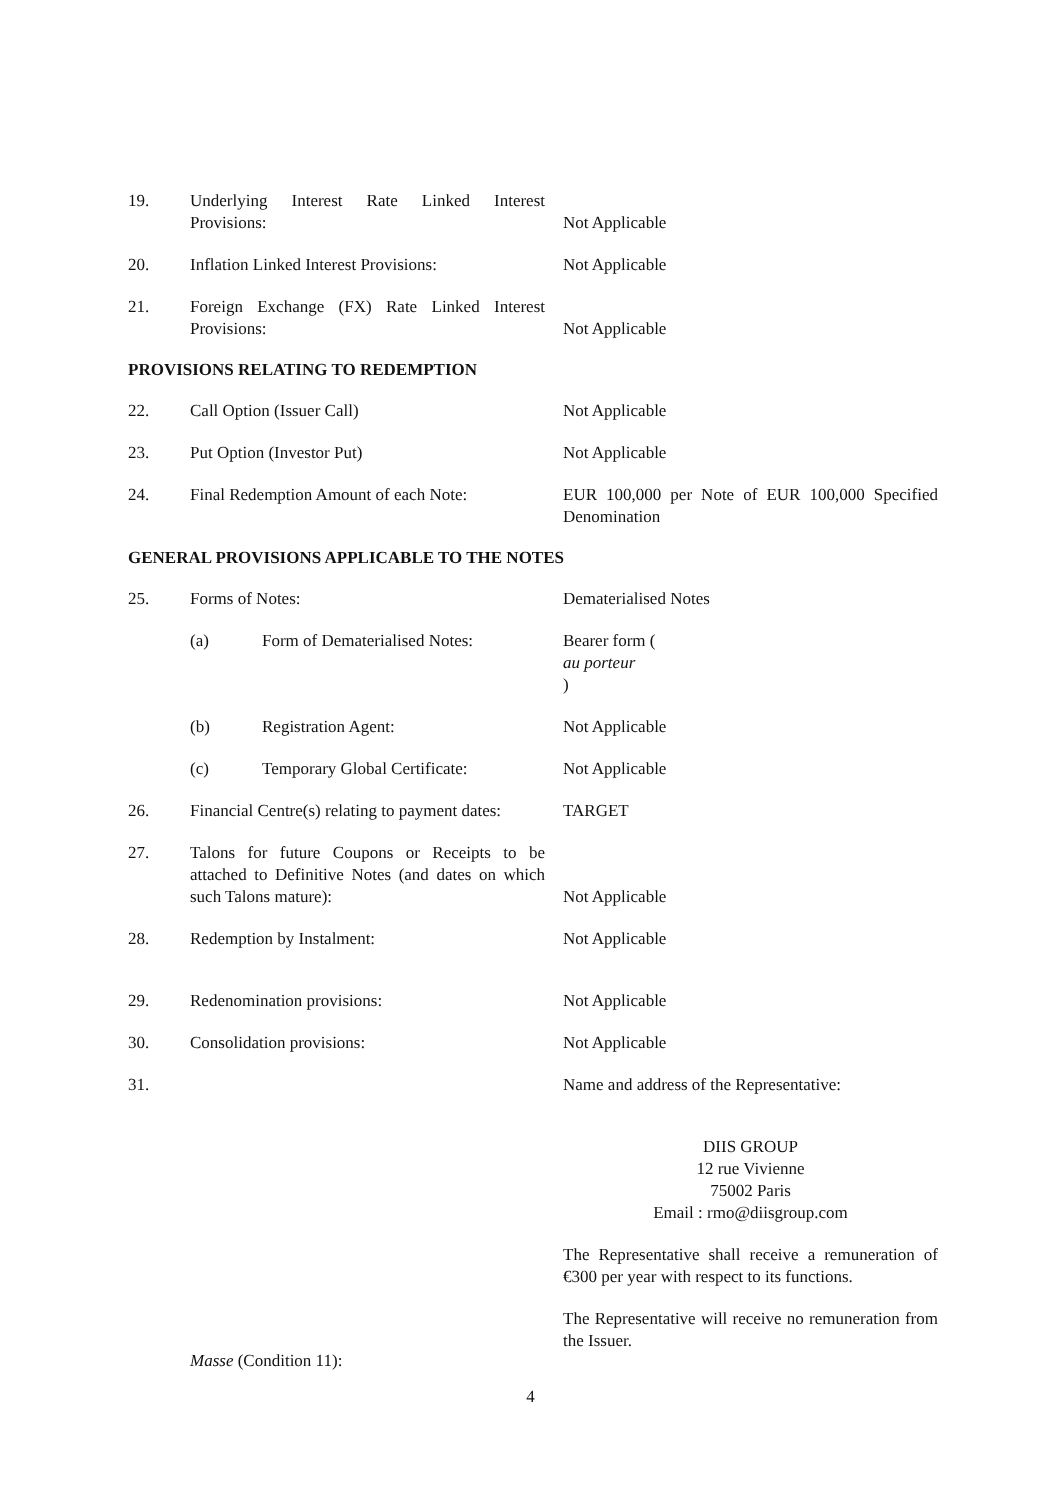19. Underlying Interest Rate Linked Interest Provisions:
Not Applicable
20. Inflation Linked Interest Provisions:
Not Applicable
21. Foreign Exchange (FX) Rate Linked Interest Provisions:
Not Applicable
PROVISIONS RELATING TO REDEMPTION
22. Call Option (Issuer Call) Not Applicable
23. Put Option (Investor Put) Not Applicable
24. Final Redemption Amount of each Note:
EUR 100,000 per Note of EUR 100,000 Specified Denomination
GENERAL PROVISIONS APPLICABLE TO THE NOTES
25. Forms of Notes: Dematerialised Notes
(a) Form of Dematerialised Notes:
Bearer form (au porteur)
(b) Registration Agent: Not Applicable
(c) Temporary Global Certificate:
Not Applicable
26. Financial Centre(s) relating to payment dates:
TARGET
27. Talons for future Coupons or Receipts to be attached to Definitive Notes (and dates on which such Talons mature):
Not Applicable
28. Redemption by Instalment: Not Applicable
29. Redenomination provisions: Not Applicable
30. Consolidation provisions: Not Applicable
31. Masse (Condition 11): Name and address of the Representative:
DIIS GROUP
12 rue Vivienne
75002 Paris
Email : rmo@diisgroup.com
The Representative shall receive a remuneration of €300 per year with respect to its functions.
The Representative will receive no remuneration from the Issuer.
4